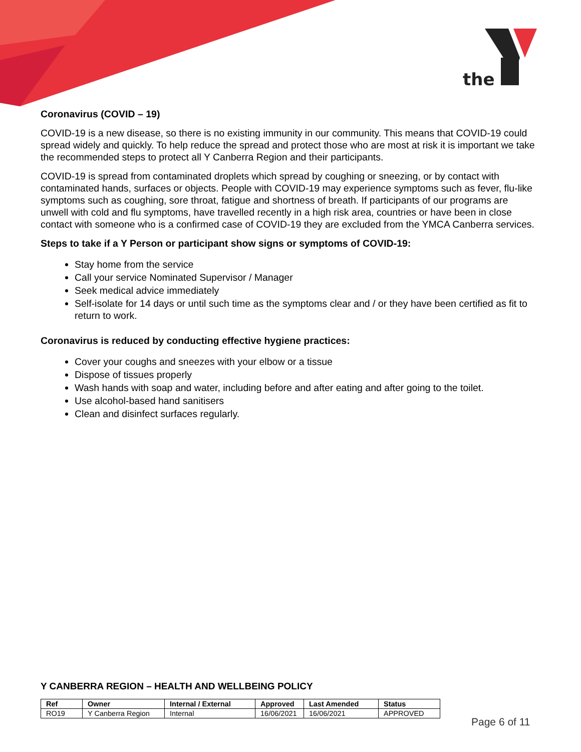the
Coronavirus (COVID – 19)
COVID-19 is a new disease, so there is no existing immunity in our community. This means that COVID-19 could spread widely and quickly. To help reduce the spread and protect those who are most at risk it is important we take the recommended steps to protect all Y Canberra Region and their participants.
COVID-19 is spread from contaminated droplets which spread by coughing or sneezing, or by contact with contaminated hands, surfaces or objects. People with COVID-19 may experience symptoms such as fever, flu-like symptoms such as coughing, sore throat, fatigue and shortness of breath. If participants of our programs are unwell with cold and flu symptoms, have travelled recently in a high risk area, countries or have been in close contact with someone who is a confirmed case of COVID-19 they are excluded from the YMCA Canberra services.
Steps to take if a Y Person or participant show signs or symptoms of COVID-19:
Stay home from the service
Call your service Nominated Supervisor / Manager
Seek medical advice immediately
Self-isolate for 14 days or until such time as the symptoms clear and / or they have been certified as fit to return to work.
Coronavirus is reduced by conducting effective hygiene practices:
Cover your coughs and sneezes with your elbow or a tissue
Dispose of tissues properly
Wash hands with soap and water, including before and after eating and after going to the toilet.
Use alcohol-based hand sanitisers
Clean and disinfect surfaces regularly.
Y CANBERRA REGION – HEALTH AND WELLBEING POLICY
| Ref | Owner | Internal / External | Approved | Last Amended | Status |
| --- | --- | --- | --- | --- | --- |
| RO19 | Y Canberra Region | Internal | 16/06/2021 | 16/06/2021 | APPROVED |
Page 6 of 11